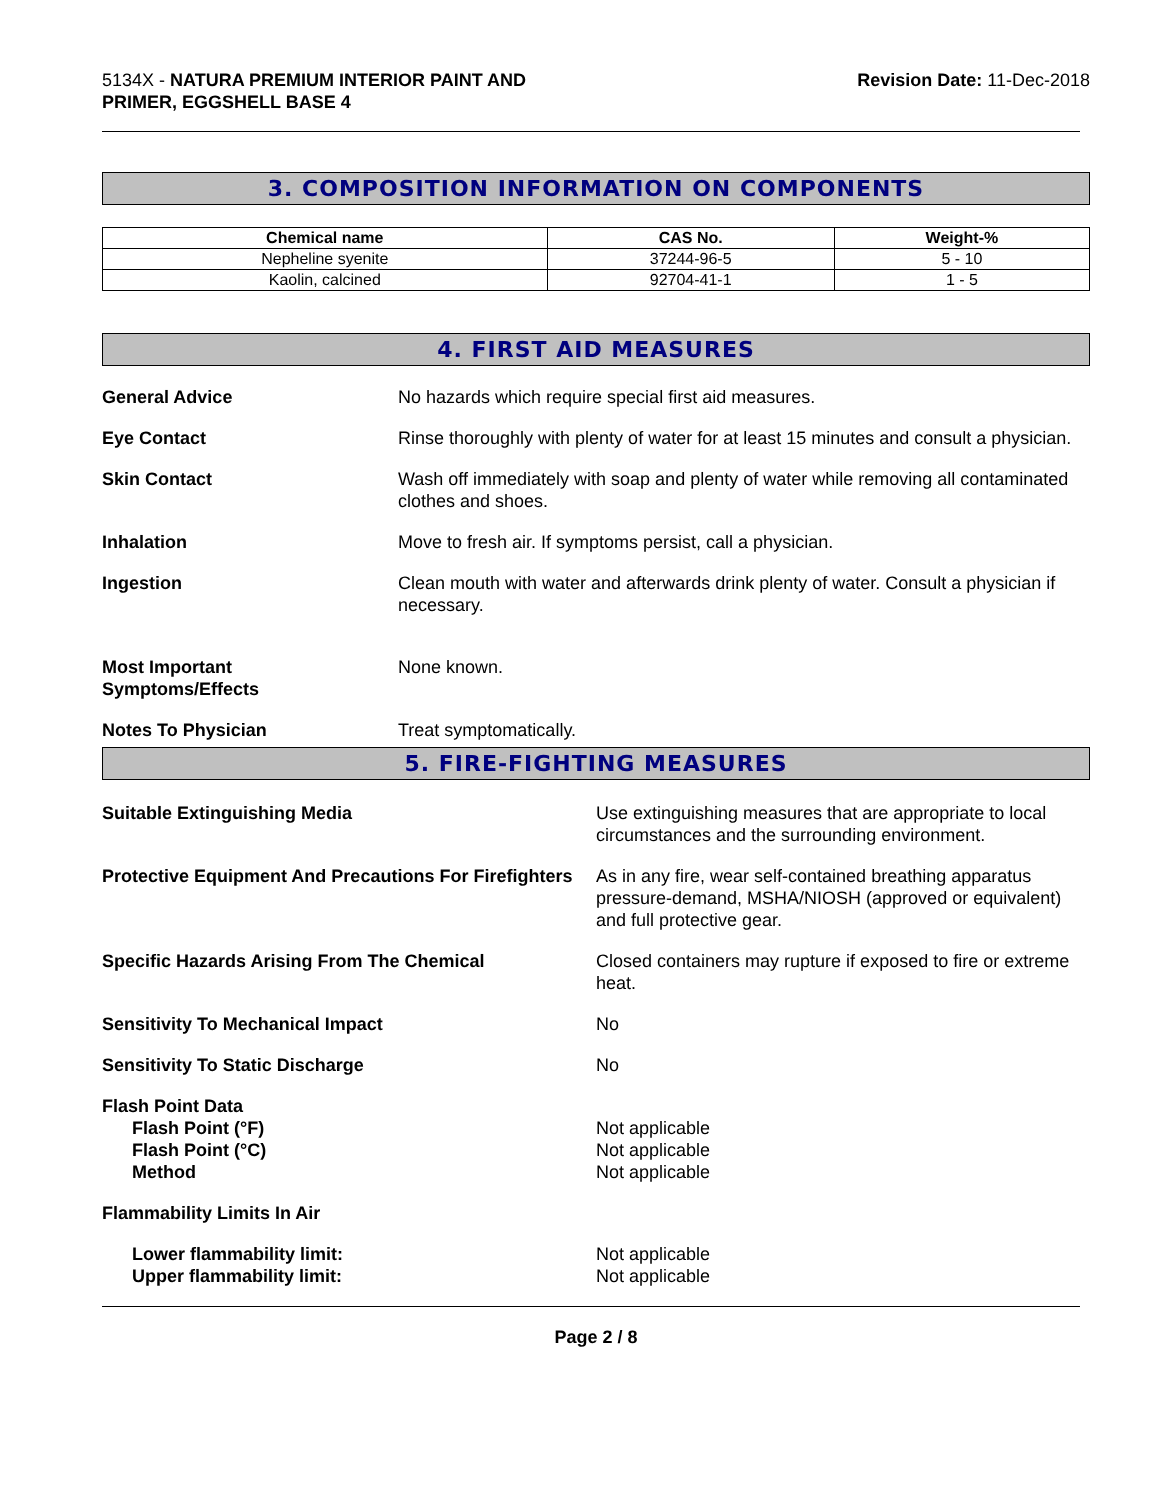5134X - NATURA PREMIUM INTERIOR PAINT AND
PRIMER, EGGSHELL BASE 4
Revision Date: 11-Dec-2018
3. COMPOSITION INFORMATION ON COMPONENTS
| Chemical name | CAS No. | Weight-% |
| --- | --- | --- |
| Nepheline syenite | 37244-96-5 | 5 - 10 |
| Kaolin, calcined | 92704-41-1 | 1 - 5 |
4. FIRST AID MEASURES
General Advice No hazards which require special first aid measures.
Eye Contact Rinse thoroughly with plenty of water for at least 15 minutes and consult a physician.
Skin Contact Wash off immediately with soap and plenty of water while removing all contaminated clothes and shoes.
Inhalation Move to fresh air. If symptoms persist, call a physician.
Ingestion Clean mouth with water and afterwards drink plenty of water. Consult a physician if necessary.
Most Important
Symptoms/Effects
None known.
Notes To Physician Treat symptomatically.
5. FIRE-FIGHTING MEASURES
Suitable Extinguishing Media Use extinguishing measures that are appropriate to local circumstances and the surrounding environment.
Protective Equipment And Precautions For Firefighters
As in any fire, wear self-contained breathing apparatus pressure-demand, MSHA/NIOSH (approved or equivalent) and full protective gear.
Specific Hazards Arising From The Chemical Closed containers may rupture if exposed to fire or extreme heat.
Sensitivity To Mechanical Impact No
Sensitivity To Static Discharge No
Flash Point Data
Flash Point (°F)
Flash Point (°C)
Method
Not applicable
Not applicable
Not applicable
Flammability Limits In Air
Lower flammability limit:
Upper flammability limit:
Not applicable
Not applicable
Page 2 / 8